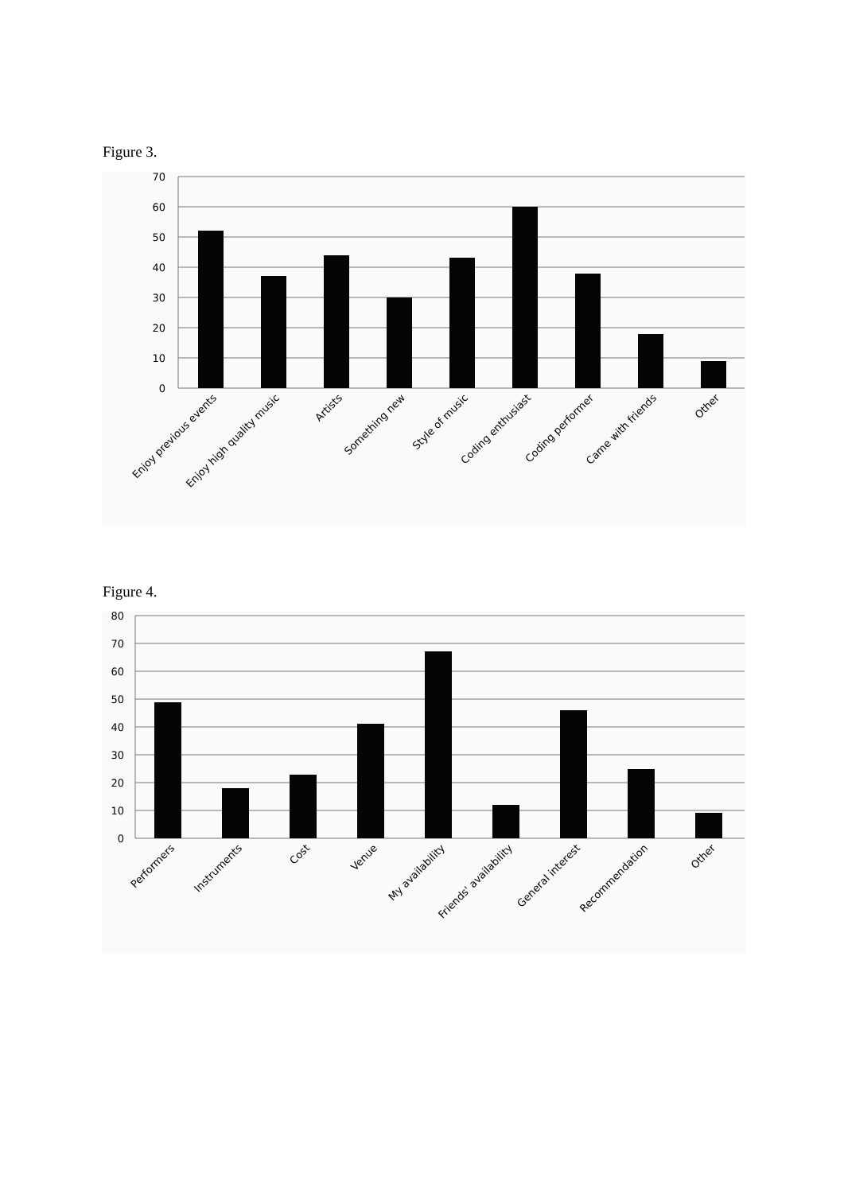Figure 3.
70
60
50
40
30
20
10
0
Enjoy previous events
Enjoy high quality music
Artists
Something new
Style of music
Coding enthusiast
Coding performer
Came with friends
Other
Figure 4.
80
70
60
50
40
30
20
10
0
Performers
Instruments
Cost
Venue
My availability
Friends' availability
General interest
Recommendation
Other